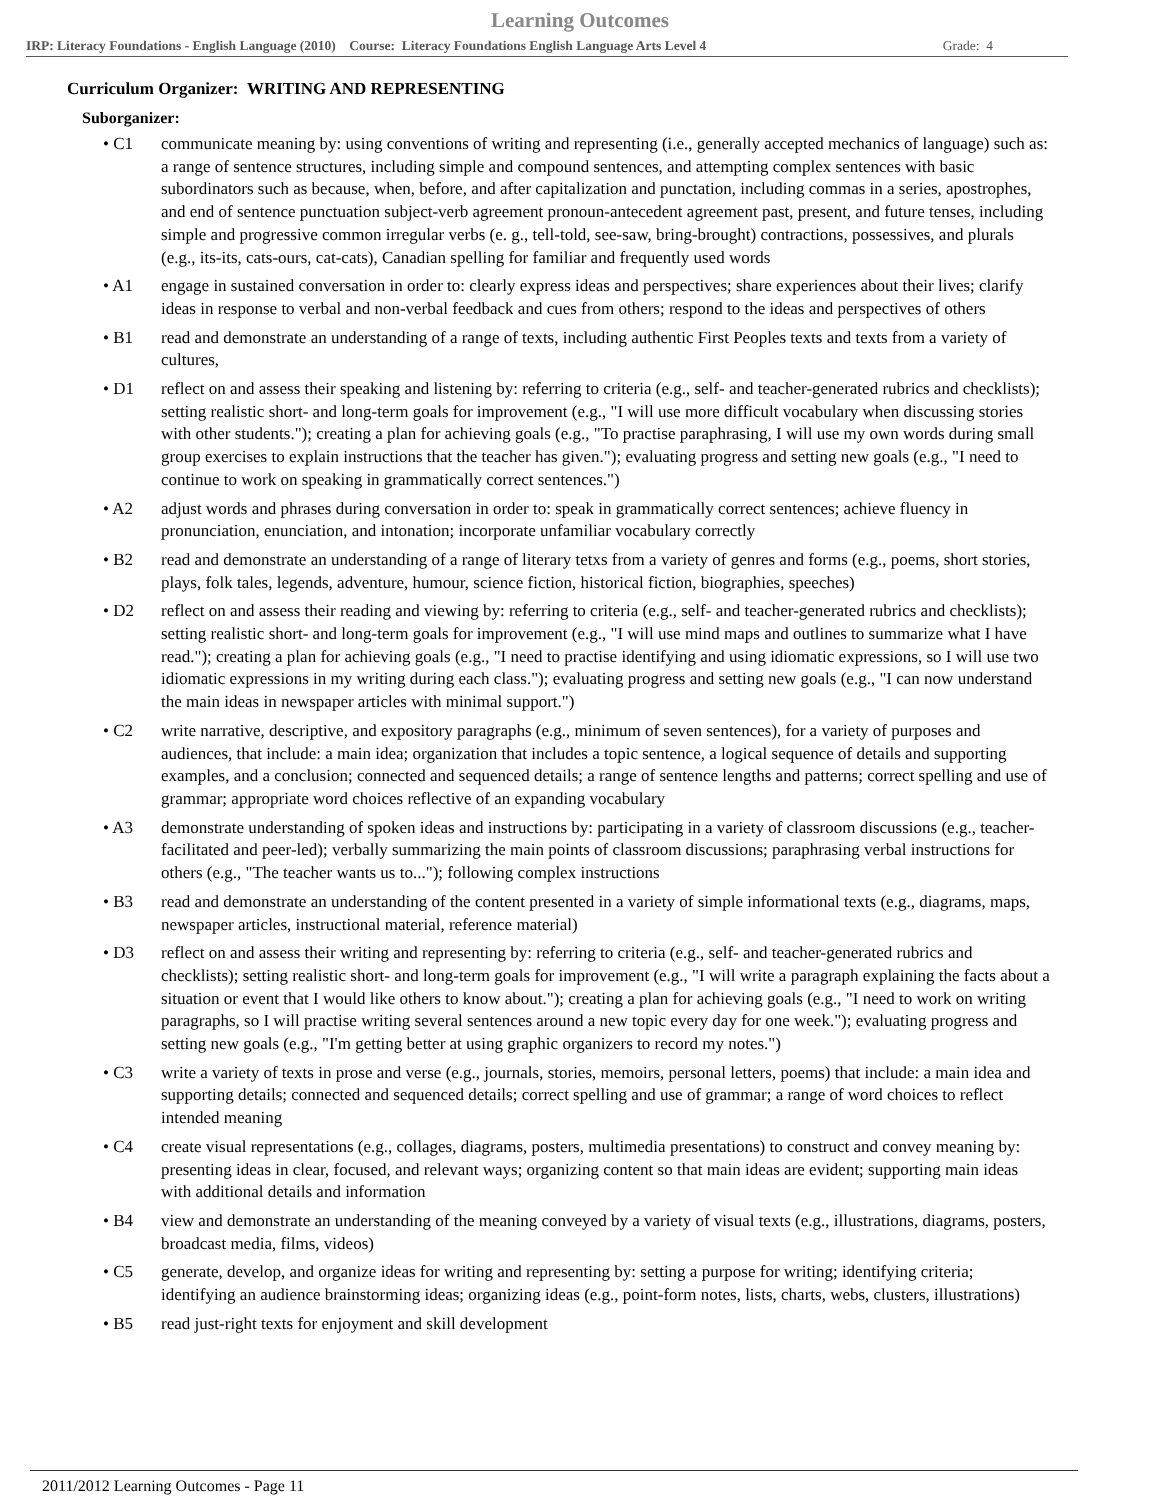Learning Outcomes
IRP: Literacy Foundations - English Language (2010) Course: Literacy Foundations English Language Arts Level 4 Grade: 4
Curriculum Organizer: WRITING AND REPRESENTING
Suborganizer:
• C1 communicate meaning by: using conventions of writing and representing (i.e., generally accepted mechanics of language) such as: a range of sentence structures, including simple and compound sentences, and attempting complex sentences with basic subordinators such as because, when, before, and after capitalization and punctation, including commas in a series, apostrophes, and end of sentence punctuation subject-verb agreement pronoun-antecedent agreement past, present, and future tenses, including simple and progressive common irregular verbs (e. g., tell-told, see-saw, bring-brought) contractions, possessives, and plurals (e.g., its-its, cats-ours, cat-cats), Canadian spelling for familiar and frequently used words
• A1 engage in sustained conversation in order to: clearly express ideas and perspectives; share experiences about their lives; clarify ideas in response to verbal and non-verbal feedback and cues from others; respond to the ideas and perspectives of others
• B1 read and demonstrate an understanding of a range of texts, including authentic First Peoples texts and texts from a variety of cultures,
• D1 reflect on and assess their speaking and listening by: referring to criteria (e.g., self- and teacher-generated rubrics and checklists); setting realistic short- and long-term goals for improvement (e.g., "I will use more difficult vocabulary when discussing stories with other students."); creating a plan for achieving goals (e.g., "To practise paraphrasing, I will use my own words during small group exercises to explain instructions that the teacher has given."); evaluating progress and setting new goals (e.g., "I need to continue to work on speaking in grammatically correct sentences.")
• A2 adjust words and phrases during conversation in order to: speak in grammatically correct sentences; achieve fluency in pronunciation, enunciation, and intonation; incorporate unfamiliar vocabulary correctly
• B2 read and demonstrate an understanding of a range of literary tetxs from a variety of genres and forms (e.g., poems, short stories, plays, folk tales, legends, adventure, humour, science fiction, historical fiction, biographies, speeches)
• D2 reflect on and assess their reading and viewing by: referring to criteria (e.g., self- and teacher-generated rubrics and checklists); setting realistic short- and long-term goals for improvement (e.g., "I will use mind maps and outlines to summarize what I have read."); creating a plan for achieving goals (e.g., "I need to practise identifying and using idiomatic expressions, so I will use two idiomatic expressions in my writing during each class."); evaluating progress and setting new goals (e.g., "I can now understand the main ideas in newspaper articles with minimal support.")
• C2 write narrative, descriptive, and expository paragraphs (e.g., minimum of seven sentences), for a variety of purposes and audiences, that include: a main idea; organization that includes a topic sentence, a logical sequence of details and supporting examples, and a conclusion; connected and sequenced details; a range of sentence lengths and patterns; correct spelling and use of grammar; appropriate word choices reflective of an expanding vocabulary
• A3 demonstrate understanding of spoken ideas and instructions by: participating in a variety of classroom discussions (e.g., teacher-facilitated and peer-led); verbally summarizing the main points of classroom discussions; paraphrasing verbal instructions for others (e.g., "The teacher wants us to..."); following complex instructions
• B3 read and demonstrate an understanding of the content presented in a variety of simple informational texts (e.g., diagrams, maps, newspaper articles, instructional material, reference material)
• D3 reflect on and assess their writing and representing by: referring to criteria (e.g., self- and teacher-generated rubrics and checklists); setting realistic short- and long-term goals for improvement (e.g., "I will write a paragraph explaining the facts about a situation or event that I would like others to know about."); creating a plan for achieving goals (e.g., "I need to work on writing paragraphs, so I will practise writing several sentences around a new topic every day for one week."); evaluating progress and setting new goals (e.g., "I'm getting better at using graphic organizers to record my notes.")
• C3 write a variety of texts in prose and verse (e.g., journals, stories, memoirs, personal letters, poems) that include: a main idea and supporting details; connected and sequenced details; correct spelling and use of grammar; a range of word choices to reflect intended meaning
• C4 create visual representations (e.g., collages, diagrams, posters, multimedia presentations) to construct and convey meaning by: presenting ideas in clear, focused, and relevant ways; organizing content so that main ideas are evident; supporting main ideas with additional details and information
• B4 view and demonstrate an understanding of the meaning conveyed by a variety of visual texts (e.g., illustrations, diagrams, posters, broadcast media, films, videos)
• C5 generate, develop, and organize ideas for writing and representing by: setting a purpose for writing; identifying criteria; identifying an audience brainstorming ideas; organizing ideas (e.g., point-form notes, lists, charts, webs, clusters, illustrations)
• B5 read just-right texts for enjoyment and skill development
2011/2012 Learning Outcomes - Page 11